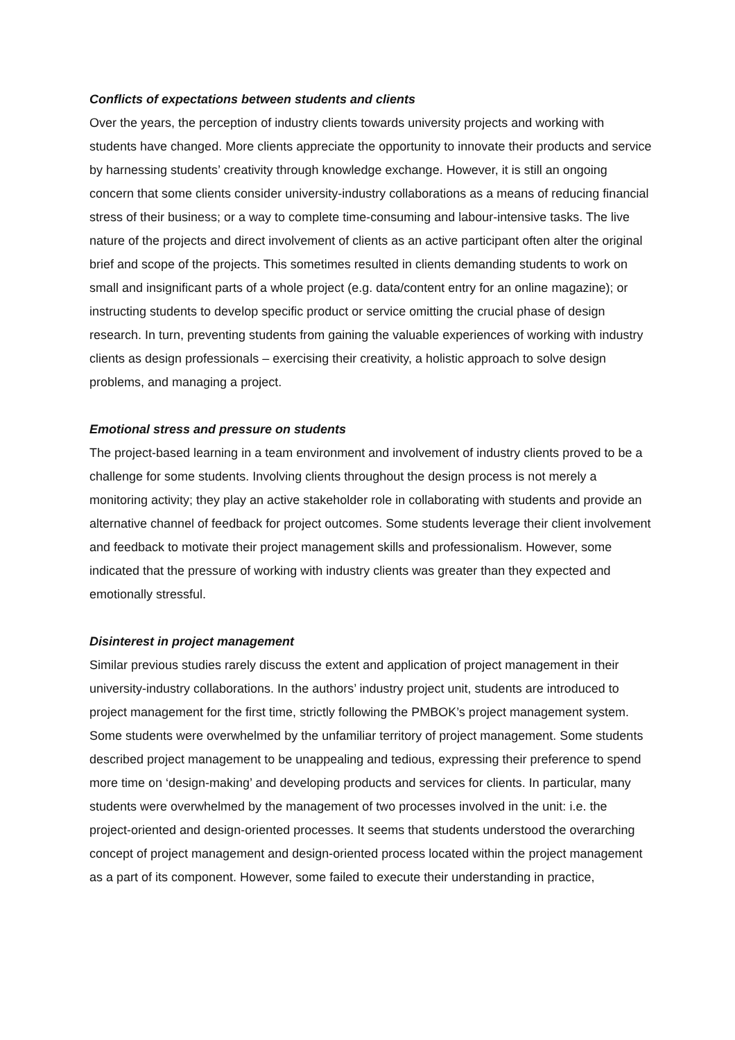Conflicts of expectations between students and clients
Over the years, the perception of industry clients towards university projects and working with students have changed. More clients appreciate the opportunity to innovate their products and service by harnessing students’ creativity through knowledge exchange. However, it is still an ongoing concern that some clients consider university-industry collaborations as a means of reducing financial stress of their business; or a way to complete time-consuming and labour-intensive tasks. The live nature of the projects and direct involvement of clients as an active participant often alter the original brief and scope of the projects. This sometimes resulted in clients demanding students to work on small and insignificant parts of a whole project (e.g. data/content entry for an online magazine); or instructing students to develop specific product or service omitting the crucial phase of design research. In turn, preventing students from gaining the valuable experiences of working with industry clients as design professionals – exercising their creativity, a holistic approach to solve design problems, and managing a project.
Emotional stress and pressure on students
The project-based learning in a team environment and involvement of industry clients proved to be a challenge for some students. Involving clients throughout the design process is not merely a monitoring activity; they play an active stakeholder role in collaborating with students and provide an alternative channel of feedback for project outcomes. Some students leverage their client involvement and feedback to motivate their project management skills and professionalism. However, some indicated that the pressure of working with industry clients was greater than they expected and emotionally stressful.
Disinterest in project management
Similar previous studies rarely discuss the extent and application of project management in their university-industry collaborations. In the authors’ industry project unit, students are introduced to project management for the first time, strictly following the PMBOK’s project management system. Some students were overwhelmed by the unfamiliar territory of project management. Some students described project management to be unappealing and tedious, expressing their preference to spend more time on ‘design-making’ and developing products and services for clients. In particular, many students were overwhelmed by the management of two processes involved in the unit: i.e. the project-oriented and design-oriented processes. It seems that students understood the overarching concept of project management and design-oriented process located within the project management as a part of its component. However, some failed to execute their understanding in practice,